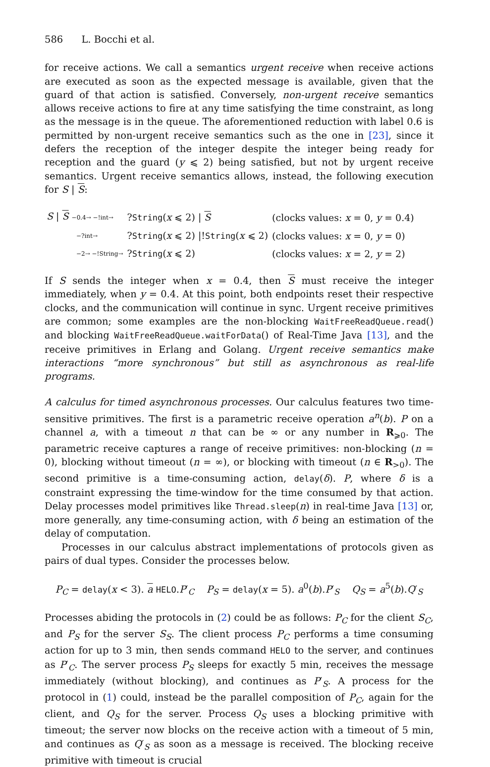586 L. Bocchi et al.
for receive actions. We call a semantics urgent receive when receive actions are executed as soon as the expected message is available, given that the guard of that action is satisfied. Conversely, non-urgent receive semantics allows receive actions to fire at any time satisfying the time constraint, as long as the message is in the queue. The aforementioned reduction with label 0.6 is permitted by non-urgent receive semantics such as the one in [23], since it defers the reception of the integer despite the integer being ready for reception and the guard (y ⩽ 2) being satisfied, but not by urgent receive semantics. Urgent receive semantics allows, instead, the following execution for S | S:
| S / S −0.4→ −!int→ | ? String ( x ⩽ 2) / S | (clocks values: x = 0, y = 0.4) |
| −?int→ | ? String ( x ⩽ 2) /! String ( x ⩽ 2) | (clocks values: x = 0, y = 0) |
| −2→ −!String→ | ? String ( x ⩽ 2) | (clocks values: x = 2, y = 2) |
If S sends the integer when x = 0.4, then S must receive the integer immediately, when y = 0.4. At this point, both endpoints reset their respective clocks, and the communication will continue in sync. Urgent receive primitives are common; some examples are the non-blocking WaitFreeReadQueue.read() and blocking WaitFreeReadQueue.waitForData() of Real-Time Java [13], and the receive primitives in Erlang and Golang. Urgent receive semantics make interactions “more synchronous” but still as asynchronous as real-life programs.
A calculus for timed asynchronous processes. Our calculus features two time-sensitive primitives. The first is a parametric receive operation a<sup>n</sup>(b). P on a channel a, with a timeout n that can be ∞ or any number in R<sub>⩾0</sub>. The parametric receive captures a range of receive primitives: non-blocking (n = 0), blocking without timeout (n = ∞), or blocking with timeout (n ∈ R<sub>>0</sub>). The second primitive is a time-consuming action, delay(δ). P, where δ is a constraint expressing the time-window for the time consumed by that action. Delay processes model primitives like Thread.sleep(n) in real-time Java [13] or, more generally, any time-consuming action, with δ being an estimation of the delay of computation.
Processes in our calculus abstract implementations of protocols given as pairs of dual types. Consider the processes below.
P<sub>C</sub> = delay(x < 3). a HELO.P′<sub>C</sub> P<sub>S</sub> = delay(x = 5). a<sup>0</sup>(b).P′<sub>S</sub> Q<sub>S</sub> = a<sup>5</sup>(b).Q′<sub>S</sub>
Processes abiding the protocols in (2) could be as follows: P<sub>C</sub> for the client S<sub>C</sub>, and P<sub>S</sub> for the server S<sub>S</sub>. The client process P<sub>C</sub> performs a time consuming action for up to 3 min, then sends command HELO to the server, and continues as P′<sub>C</sub>. The server process P<sub>S</sub> sleeps for exactly 5 min, receives the message immediately (without blocking), and continues as P′<sub>S</sub>. A process for the protocol in (1) could, instead be the parallel composition of P<sub>C</sub>, again for the client, and Q<sub>S</sub> for the server. Process Q<sub>S</sub> uses a blocking primitive with timeout; the server now blocks on the receive action with a timeout of 5 min, and continues as Q′<sub>S</sub> as soon as a message is received. The blocking receive primitive with timeout is crucial